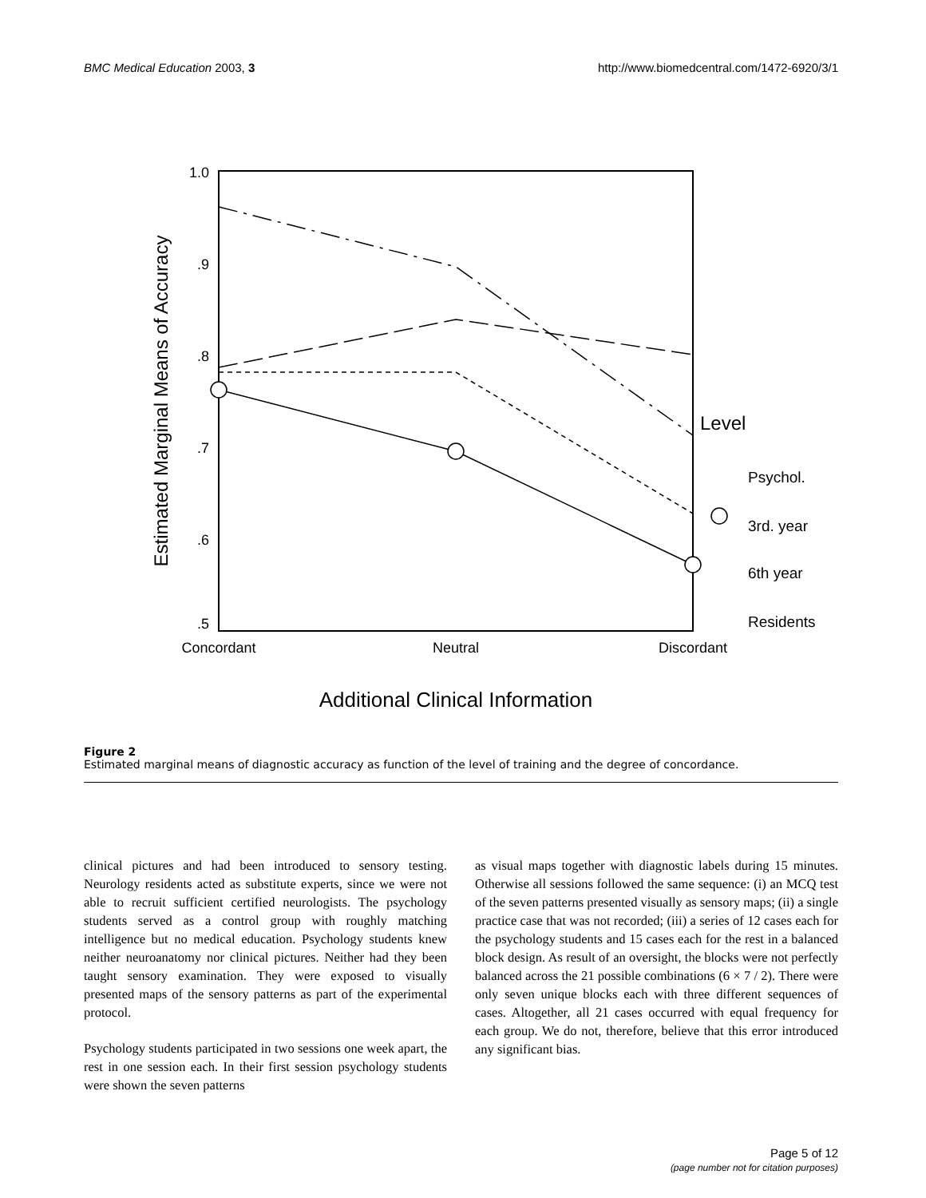BMC Medical Education 2003, 3 http://www.biomedcentral.com/1472-6920/3/1
1.0
.9
.8
.7
.6
.5
Concordant
Neutral
Discordant
Additional Clinical Information
Estimated Marginal Means of Accuracy
Level
Psychol.
3rd. year
6th year
Residents
Figure 2
Estimated marginal means of diagnostic accuracy as function of the level of training and the degree of concordance.
clinical pictures and had been introduced to sensory testing. Neurology residents acted as substitute experts, since we were not able to recruit sufficient certified neurologists. The psychology students served as a control group with roughly matching intelligence but no medical education. Psychology students knew neither neuroanatomy nor clinical pictures. Neither had they been taught sensory examination. They were exposed to visually presented maps of the sensory patterns as part of the experimental protocol.
Psychology students participated in two sessions one week apart, the rest in one session each. In their first session psychology students were shown the seven patterns
as visual maps together with diagnostic labels during 15 minutes. Otherwise all sessions followed the same sequence: (i) an MCQ test of the seven patterns presented visually as sensory maps; (ii) a single practice case that was not recorded; (iii) a series of 12 cases each for the psychology students and 15 cases each for the rest in a balanced block design. As result of an oversight, the blocks were not perfectly balanced across the 21 possible combinations (6 × 7 / 2). There were only seven unique blocks each with three different sequences of cases. Altogether, all 21 cases occurred with equal frequency for each group. We do not, therefore, believe that this error introduced any significant bias.
Page 5 of 12
(page number not for citation purposes)